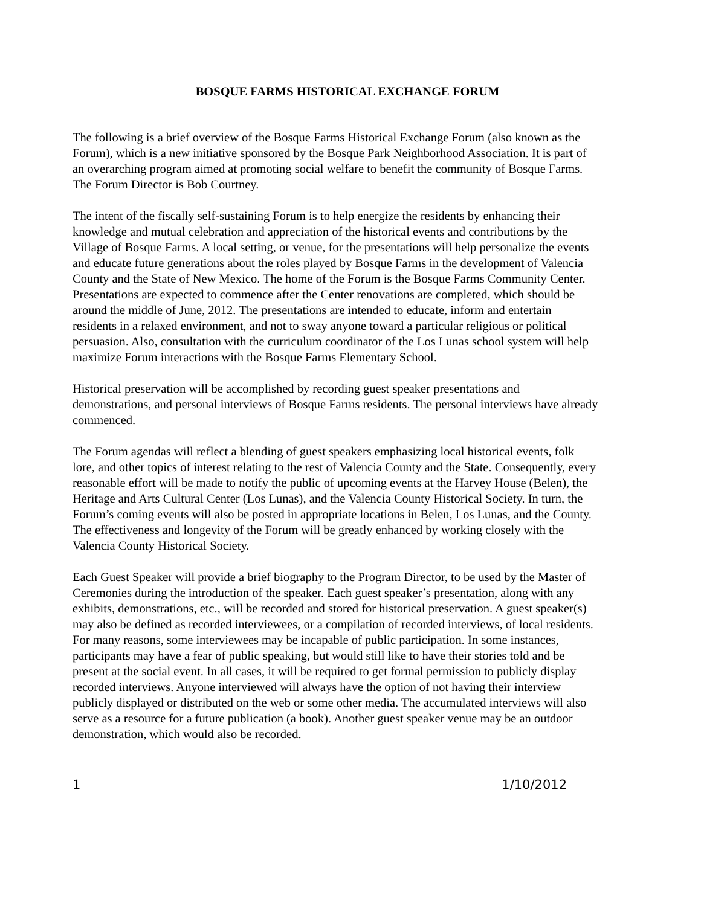BOSQUE FARMS HISTORICAL EXCHANGE FORUM
The following is a brief overview of the Bosque Farms Historical Exchange Forum (also known as the Forum), which is a new initiative sponsored by the Bosque Park Neighborhood Association. It is part of an overarching program aimed at promoting social welfare to benefit the community of Bosque Farms. The Forum Director is Bob Courtney.
The intent of the fiscally self-sustaining Forum is to help energize the residents by enhancing their knowledge and mutual celebration and appreciation of the historical events and contributions by the Village of Bosque Farms. A local setting, or venue, for the presentations will help personalize the events and educate future generations about the roles played by Bosque Farms in the development of Valencia County and the State of New Mexico. The home of the Forum is the Bosque Farms Community Center. Presentations are expected to commence after the Center renovations are completed, which should be around the middle of June, 2012. The presentations are intended to educate, inform and entertain residents in a relaxed environment, and not to sway anyone toward a particular religious or political persuasion. Also, consultation with the curriculum coordinator of the Los Lunas school system will help maximize Forum interactions with the Bosque Farms Elementary School.
Historical preservation will be accomplished by recording guest speaker presentations and demonstrations, and personal interviews of Bosque Farms residents. The personal interviews have already commenced.
The Forum agendas will reflect a blending of guest speakers emphasizing local historical events, folk lore, and other topics of interest relating to the rest of Valencia County and the State. Consequently, every reasonable effort will be made to notify the public of upcoming events at the Harvey House (Belen), the Heritage and Arts Cultural Center (Los Lunas), and the Valencia County Historical Society. In turn, the Forum’s coming events will also be posted in appropriate locations in Belen, Los Lunas, and the County. The effectiveness and longevity of the Forum will be greatly enhanced by working closely with the Valencia County Historical Society.
Each Guest Speaker will provide a brief biography to the Program Director, to be used by the Master of Ceremonies during the introduction of the speaker. Each guest speaker’s presentation, along with any exhibits, demonstrations, etc., will be recorded and stored for historical preservation. A guest speaker(s) may also be defined as recorded interviewees, or a compilation of recorded interviews, of local residents. For many reasons, some interviewees may be incapable of public participation. In some instances, participants may have a fear of public speaking, but would still like to have their stories told and be present at the social event. In all cases, it will be required to get formal permission to publicly display recorded interviews. Anyone interviewed will always have the option of not having their interview publicly displayed or distributed on the web or some other media. The accumulated interviews will also serve as a resource for a future publication (a book). Another guest speaker venue may be an outdoor demonstration, which would also be recorded.
1 1/10/2012